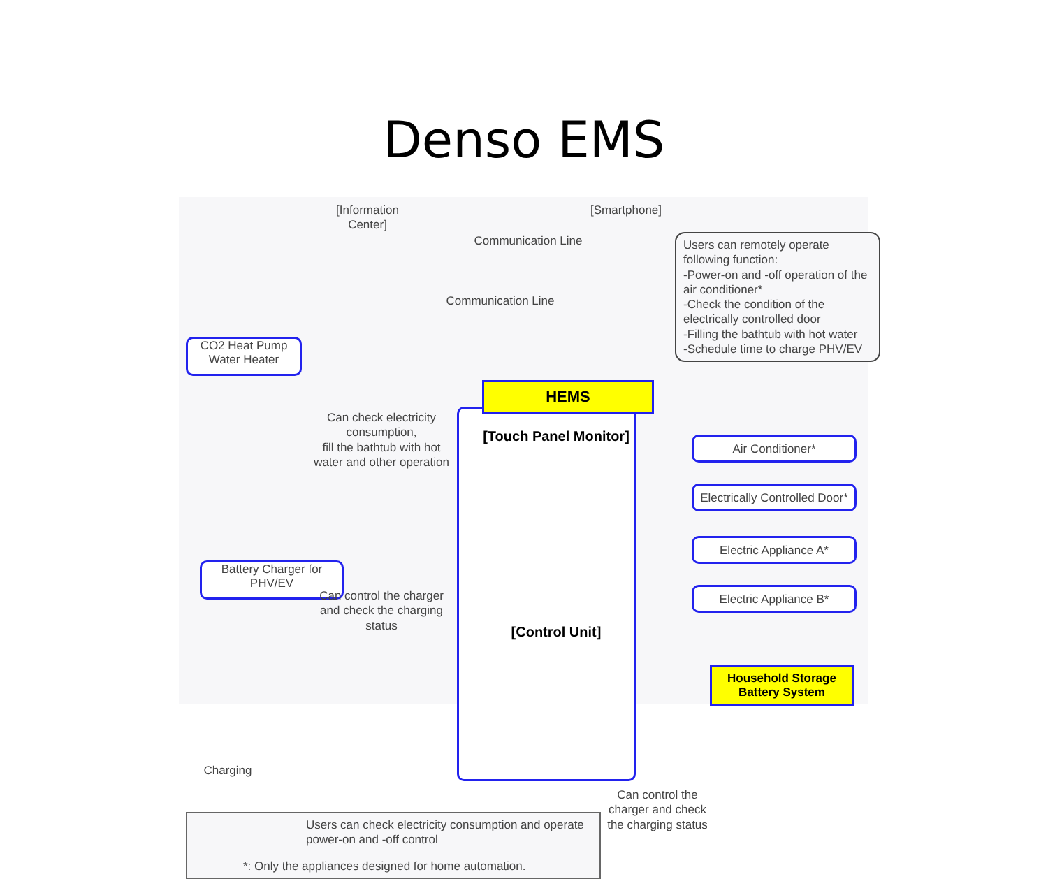Denso EMS
[Information Center]
[Smartphone]
Communication Line
Communication Line
Users can remotely operate following function:
-Power-on and -off operation of the air conditioner*
-Check the condition of the electrically controlled door
-Filling the bathtub with hot water
-Schedule time to charge PHV/EV
CO2 Heat Pump Water Heater
Can check electricity consumption,
fill the bathtub with hot water and other operation
HEMS
[Touch Panel Monitor]
[Control Unit]
Battery Charger for PHV/EV
Can control the charger and check the charging status
Charging
Air Conditioner*
Electrically Controlled Door*
Electric Appliance A*
Electric Appliance B*
Household Storage Battery System
Can control the charger and check the charging status
Users can check electricity consumption and operate power-on and -off control
*: Only the appliances designed for home automation.